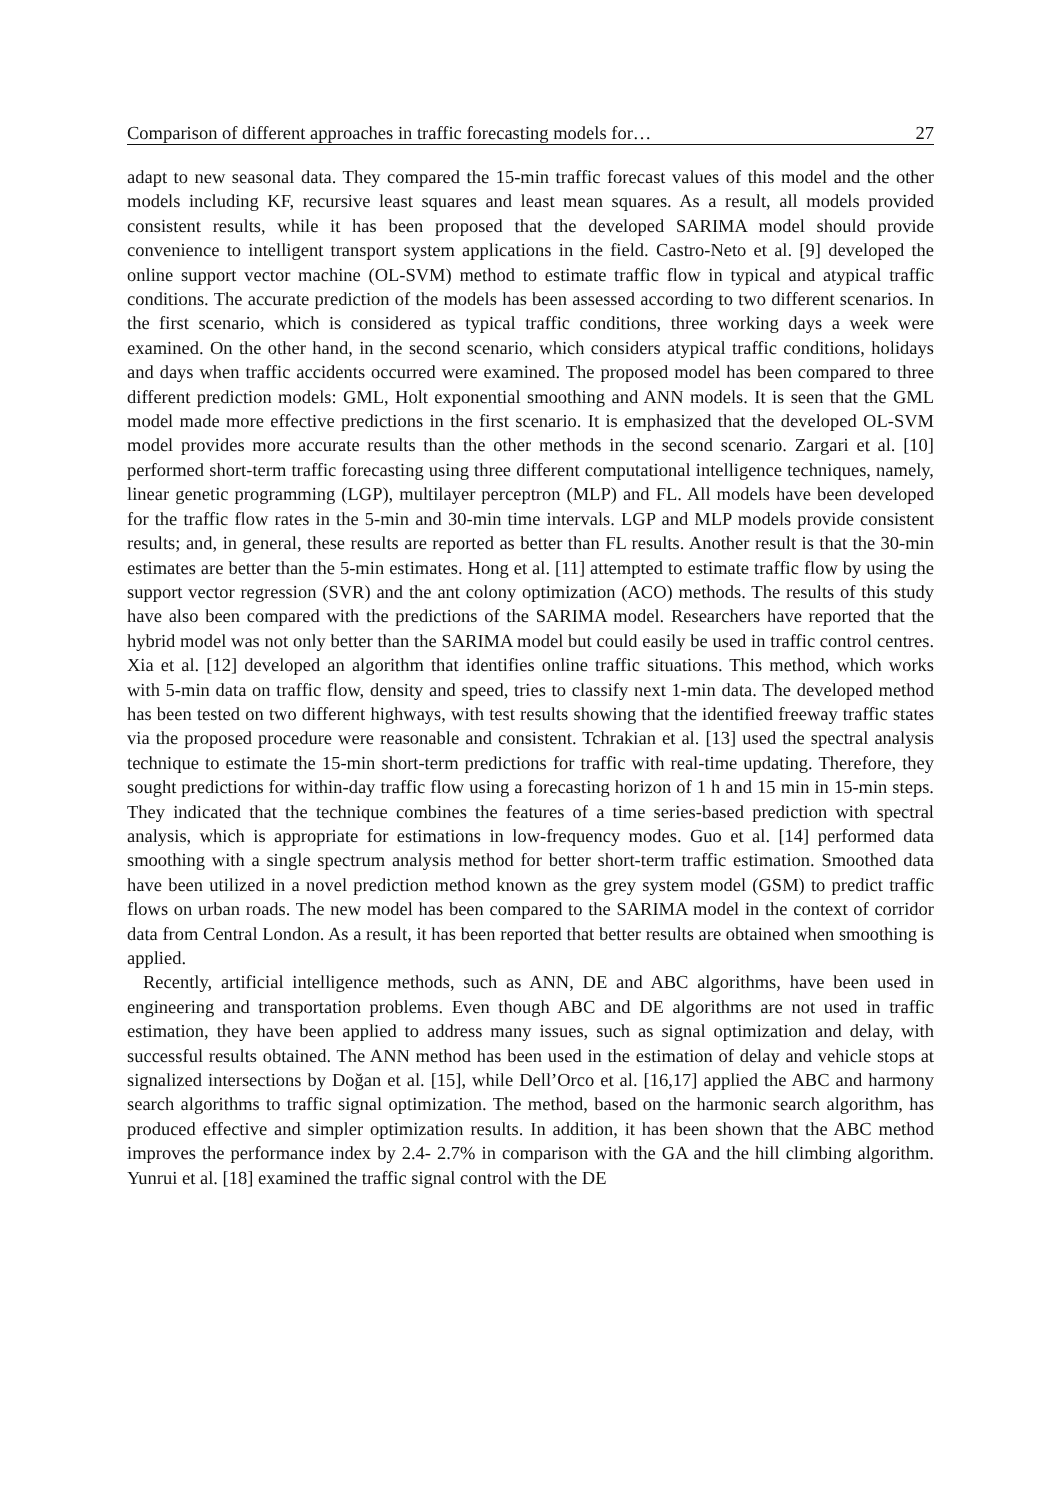Comparison of different approaches in traffic forecasting models for… 27
adapt to new seasonal data. They compared the 15-min traffic forecast values of this model and the other models including KF, recursive least squares and least mean squares. As a result, all models provided consistent results, while it has been proposed that the developed SARIMA model should provide convenience to intelligent transport system applications in the field. Castro-Neto et al. [9] developed the online support vector machine (OL-SVM) method to estimate traffic flow in typical and atypical traffic conditions. The accurate prediction of the models has been assessed according to two different scenarios. In the first scenario, which is considered as typical traffic conditions, three working days a week were examined. On the other hand, in the second scenario, which considers atypical traffic conditions, holidays and days when traffic accidents occurred were examined. The proposed model has been compared to three different prediction models: GML, Holt exponential smoothing and ANN models. It is seen that the GML model made more effective predictions in the first scenario. It is emphasized that the developed OL-SVM model provides more accurate results than the other methods in the second scenario. Zargari et al. [10] performed short-term traffic forecasting using three different computational intelligence techniques, namely, linear genetic programming (LGP), multilayer perceptron (MLP) and FL. All models have been developed for the traffic flow rates in the 5-min and 30-min time intervals. LGP and MLP models provide consistent results; and, in general, these results are reported as better than FL results. Another result is that the 30-min estimates are better than the 5-min estimates. Hong et al. [11] attempted to estimate traffic flow by using the support vector regression (SVR) and the ant colony optimization (ACO) methods. The results of this study have also been compared with the predictions of the SARIMA model. Researchers have reported that the hybrid model was not only better than the SARIMA model but could easily be used in traffic control centres. Xia et al. [12] developed an algorithm that identifies online traffic situations. This method, which works with 5-min data on traffic flow, density and speed, tries to classify next 1-min data. The developed method has been tested on two different highways, with test results showing that the identified freeway traffic states via the proposed procedure were reasonable and consistent. Tchrakian et al. [13] used the spectral analysis technique to estimate the 15-min short-term predictions for traffic with real-time updating. Therefore, they sought predictions for within-day traffic flow using a forecasting horizon of 1 h and 15 min in 15-min steps. They indicated that the technique combines the features of a time series-based prediction with spectral analysis, which is appropriate for estimations in low-frequency modes. Guo et al. [14] performed data smoothing with a single spectrum analysis method for better short-term traffic estimation. Smoothed data have been utilized in a novel prediction method known as the grey system model (GSM) to predict traffic flows on urban roads. The new model has been compared to the SARIMA model in the context of corridor data from Central London. As a result, it has been reported that better results are obtained when smoothing is applied.
Recently, artificial intelligence methods, such as ANN, DE and ABC algorithms, have been used in engineering and transportation problems. Even though ABC and DE algorithms are not used in traffic estimation, they have been applied to address many issues, such as signal optimization and delay, with successful results obtained. The ANN method has been used in the estimation of delay and vehicle stops at signalized intersections by Doğan et al. [15], while Dell’Orco et al. [16,17] applied the ABC and harmony search algorithms to traffic signal optimization. The method, based on the harmonic search algorithm, has produced effective and simpler optimization results. In addition, it has been shown that the ABC method improves the performance index by 2.4- 2.7% in comparison with the GA and the hill climbing algorithm. Yunrui et al. [18] examined the traffic signal control with the DE